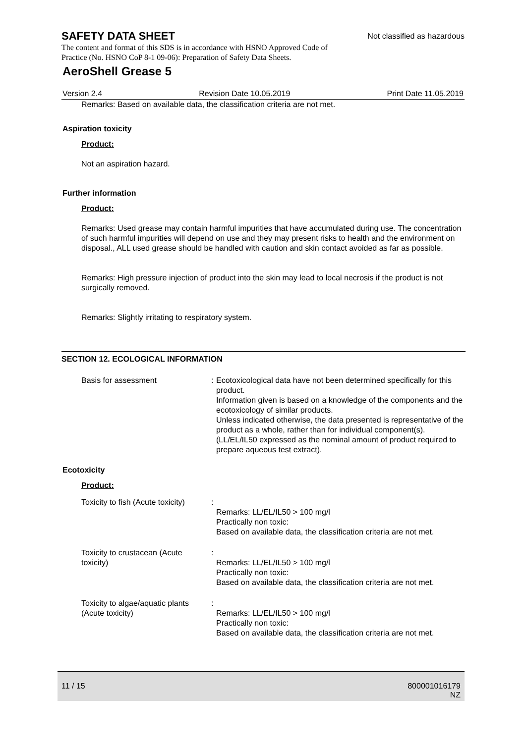SAFETY DATA SHEET
Not classified as hazardous
The content and format of this SDS is in accordance with HSNO Approved Code of Practice (No. HSNO CoP 8-1 09-06): Preparation of Safety Data Sheets.
AeroShell Grease 5
Version 2.4 Revision Date 10.05.2019 Print Date 11.05.2019
Remarks: Based on available data, the classification criteria are not met.
Aspiration toxicity
Product:
Not an aspiration hazard.
Further information
Product:
Remarks: Used grease may contain harmful impurities that have accumulated during use. The concentration of such harmful impurities will depend on use and they may present risks to health and the environment on disposal., ALL used grease should be handled with caution and skin contact avoided as far as possible.
Remarks: High pressure injection of product into the skin may lead to local necrosis if the product is not surgically removed.
Remarks: Slightly irritating to respiratory system.
SECTION 12. ECOLOGICAL INFORMATION
Basis for assessment : Ecotoxicological data have not been determined specifically for this product.
Information given is based on a knowledge of the components and the ecotoxicology of similar products.
Unless indicated otherwise, the data presented is representative of the product as a whole, rather than for individual component(s).(LL/EL/IL50 expressed as the nominal amount of product required to prepare aqueous test extract).
Ecotoxicity
Product:
Toxicity to fish (Acute toxicity)
:
Remarks: LL/EL/IL50 > 100 mg/l
Practically non toxic:
Based on available data, the classification criteria are not met.
Toxicity to crustacean (Acute toxicity)
:
Remarks: LL/EL/IL50 > 100 mg/l
Practically non toxic:
Based on available data, the classification criteria are not met.
Toxicity to algae/aquatic plants (Acute toxicity)
:
Remarks: LL/EL/IL50 > 100 mg/l
Practically non toxic:
Based on available data, the classification criteria are not met.
11 / 15 800001016179
NZ